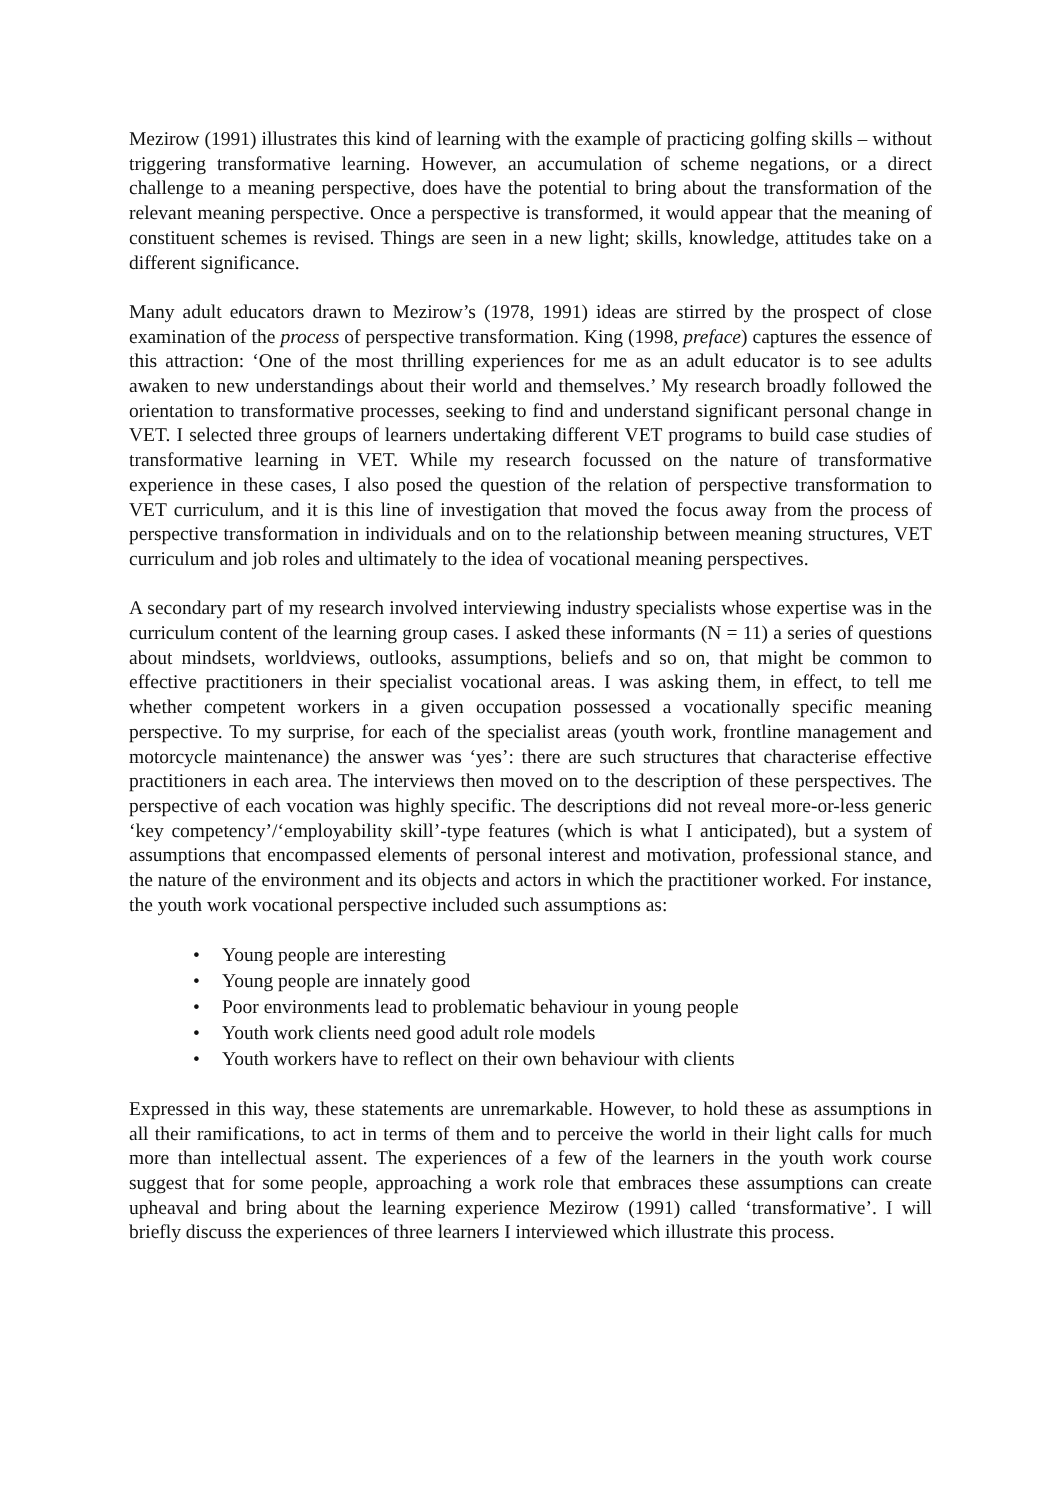Mezirow (1991) illustrates this kind of learning with the example of practicing golfing skills – without triggering transformative learning. However, an accumulation of scheme negations, or a direct challenge to a meaning perspective, does have the potential to bring about the transformation of the relevant meaning perspective. Once a perspective is transformed, it would appear that the meaning of constituent schemes is revised. Things are seen in a new light; skills, knowledge, attitudes take on a different significance.
Many adult educators drawn to Mezirow’s (1978, 1991) ideas are stirred by the prospect of close examination of the process of perspective transformation. King (1998, preface) captures the essence of this attraction: ‘One of the most thrilling experiences for me as an adult educator is to see adults awaken to new understandings about their world and themselves.’ My research broadly followed the orientation to transformative processes, seeking to find and understand significant personal change in VET. I selected three groups of learners undertaking different VET programs to build case studies of transformative learning in VET. While my research focussed on the nature of transformative experience in these cases, I also posed the question of the relation of perspective transformation to VET curriculum, and it is this line of investigation that moved the focus away from the process of perspective transformation in individuals and on to the relationship between meaning structures, VET curriculum and job roles and ultimately to the idea of vocational meaning perspectives.
A secondary part of my research involved interviewing industry specialists whose expertise was in the curriculum content of the learning group cases. I asked these informants (N = 11) a series of questions about mindsets, worldviews, outlooks, assumptions, beliefs and so on, that might be common to effective practitioners in their specialist vocational areas. I was asking them, in effect, to tell me whether competent workers in a given occupation possessed a vocationally specific meaning perspective. To my surprise, for each of the specialist areas (youth work, frontline management and motorcycle maintenance) the answer was ‘yes’: there are such structures that characterise effective practitioners in each area. The interviews then moved on to the description of these perspectives. The perspective of each vocation was highly specific. The descriptions did not reveal more-or-less generic ‘key competency’/‘employability skill’-type features (which is what I anticipated), but a system of assumptions that encompassed elements of personal interest and motivation, professional stance, and the nature of the environment and its objects and actors in which the practitioner worked. For instance, the youth work vocational perspective included such assumptions as:
• Young people are interesting
• Young people are innately good
• Poor environments lead to problematic behaviour in young people
• Youth work clients need good adult role models
• Youth workers have to reflect on their own behaviour with clients
Expressed in this way, these statements are unremarkable. However, to hold these as assumptions in all their ramifications, to act in terms of them and to perceive the world in their light calls for much more than intellectual assent. The experiences of a few of the learners in the youth work course suggest that for some people, approaching a work role that embraces these assumptions can create upheaval and bring about the learning experience Mezirow (1991) called ‘transformative’. I will briefly discuss the experiences of three learners I interviewed which illustrate this process.